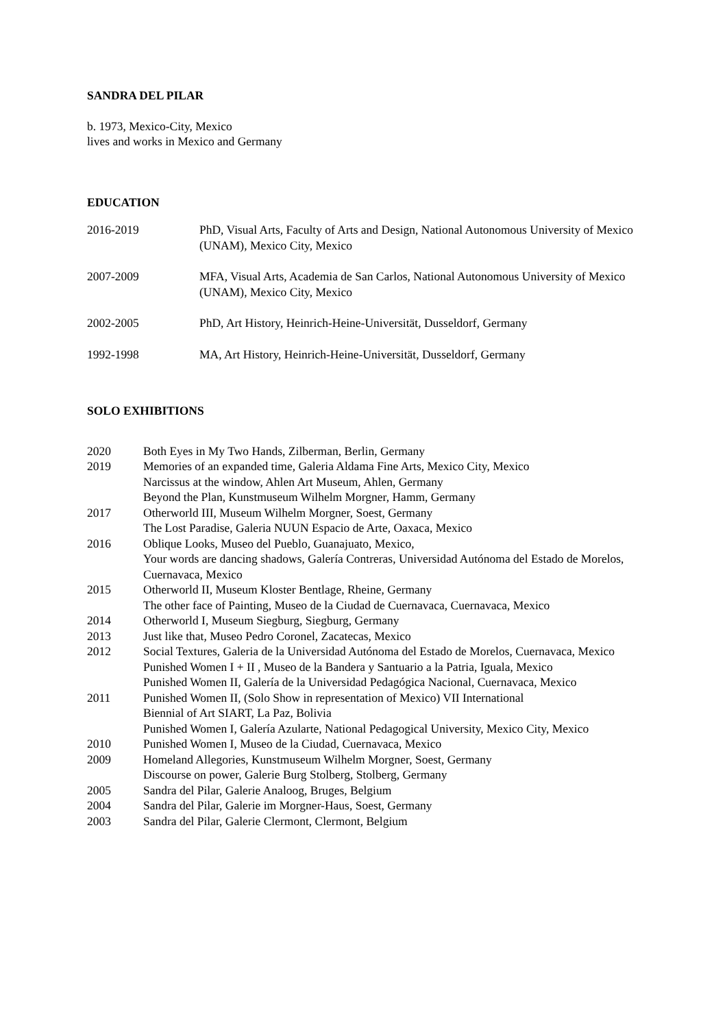SANDRA DEL PILAR
b. 1973, Mexico-City, Mexico
lives and works in Mexico and Germany
EDUCATION
2016-2019 PhD, Visual Arts, Faculty of Arts and Design, National Autonomous University of Mexico (UNAM), Mexico City, Mexico
2007-2009 MFA, Visual Arts, Academia de San Carlos, National Autonomous University of Mexico (UNAM), Mexico City, Mexico
2002-2005 PhD, Art History, Heinrich-Heine-Universität, Dusseldorf, Germany
1992-1998 MA, Art History, Heinrich-Heine-Universität, Dusseldorf, Germany
SOLO EXHIBITIONS
2020 Both Eyes in My Two Hands, Zilberman, Berlin, Germany
2019 Memories of an expanded time, Galeria Aldama Fine Arts, Mexico City, Mexico
Narcissus at the window, Ahlen Art Museum, Ahlen, Germany
Beyond the Plan, Kunstmuseum Wilhelm Morgner, Hamm, Germany
2017 Otherworld III, Museum Wilhelm Morgner, Soest, Germany
The Lost Paradise, Galeria NUUN Espacio de Arte, Oaxaca, Mexico
2016 Oblique Looks, Museo del Pueblo, Guanajuato, Mexico,
Your words are dancing shadows, Galería Contreras, Universidad Autónoma del Estado de Morelos, Cuernavaca, Mexico
2015 Otherworld II, Museum Kloster Bentlage, Rheine, Germany
The other face of Painting, Museo de la Ciudad de Cuernavaca, Cuernavaca, Mexico
2014 Otherworld I, Museum Siegburg, Siegburg, Germany
2013 Just like that, Museo Pedro Coronel, Zacatecas, Mexico
2012 Social Textures, Galeria de la Universidad Autónoma del Estado de Morelos, Cuernavaca, Mexico
Punished Women I + II , Museo de la Bandera y Santuario a la Patria, Iguala, Mexico
Punished Women II, Galería de la Universidad Pedagógica Nacional, Cuernavaca, Mexico
2011 Punished Women II, (Solo Show in representation of Mexico) VII International
Biennial of Art SIART, La Paz, Bolivia
Punished Women I, Galería Azularte, National Pedagogical University, Mexico City, Mexico
2010 Punished Women I, Museo de la Ciudad, Cuernavaca, Mexico
2009 Homeland Allegories, Kunstmuseum Wilhelm Morgner, Soest, Germany
Discourse on power, Galerie Burg Stolberg, Stolberg, Germany
2005 Sandra del Pilar, Galerie Analoog, Bruges, Belgium
2004 Sandra del Pilar, Galerie im Morgner-Haus, Soest, Germany
2003 Sandra del Pilar, Galerie Clermont, Clermont, Belgium